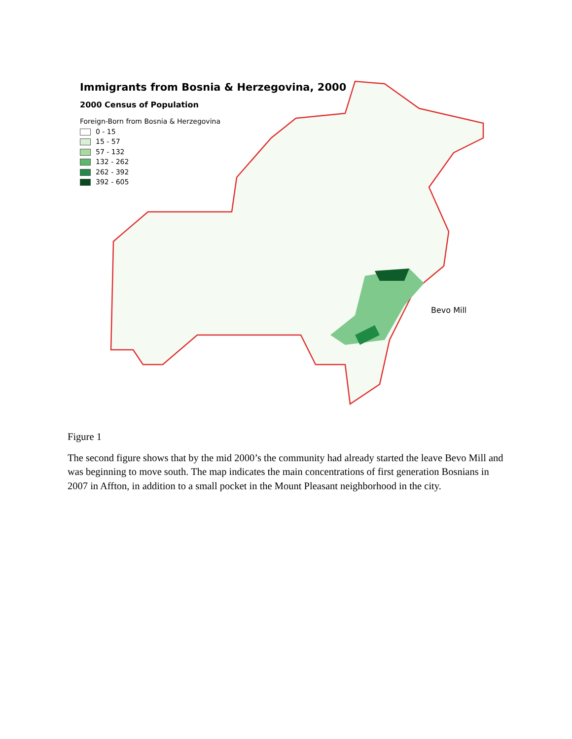Immigrants from Bosnia & Herzegovina, 2000
2000 Census of Population
Foreign-Born from Bosnia & Herzegovina
0 - 15
15 - 57
57 - 132
132 - 262
262 - 392
392 - 605
Bevo Mill
Figure 1
The second figure shows that by the mid 2000’s the community had already started the leave Bevo Mill and was beginning to move south. The map indicates the main concentrations of first generation Bosnians in 2007 in Affton, in addition to a small pocket in the Mount Pleasant neighborhood in the city.